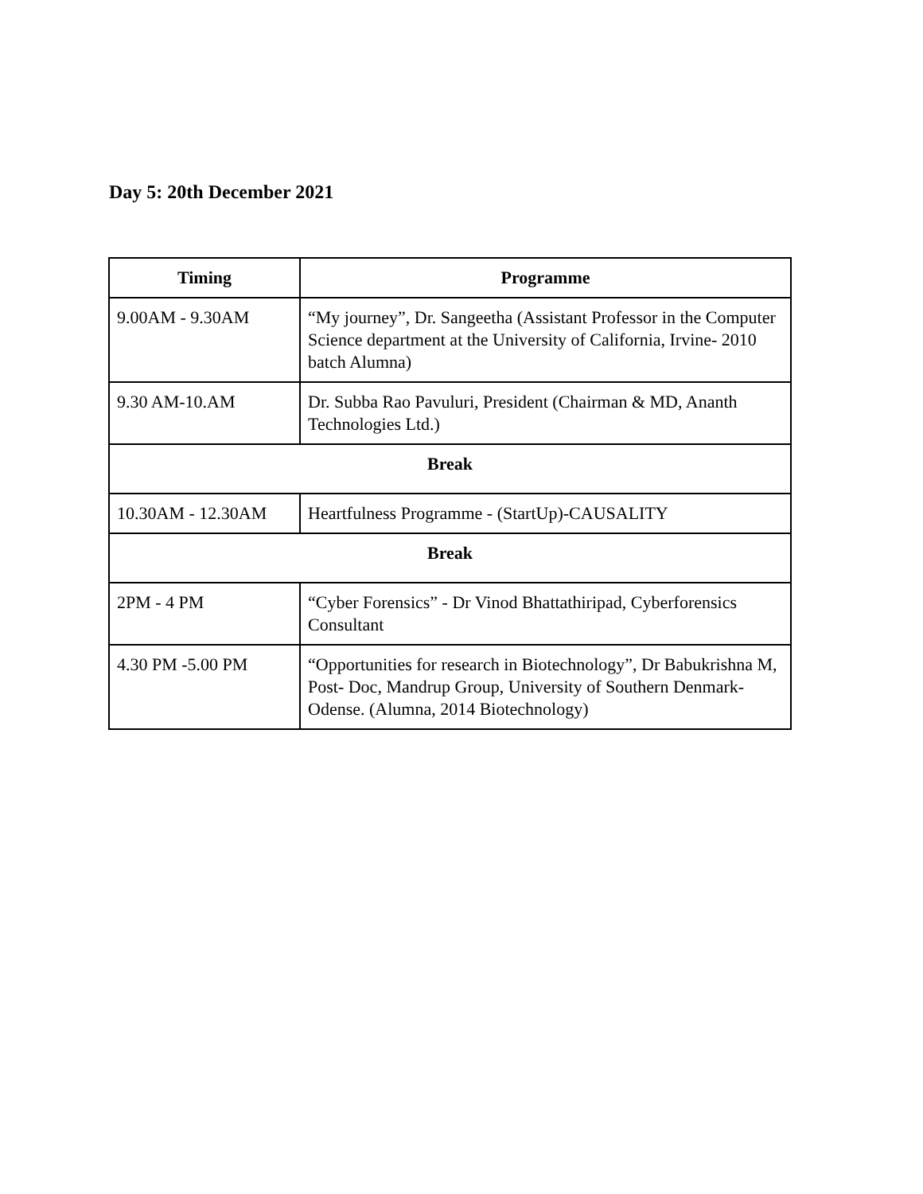Day 5: 20th December 2021
| Timing | Programme |
| --- | --- |
| 9.00AM - 9.30AM | “My journey”, Dr. Sangeetha (Assistant Professor in the Computer Science department at the University of California, Irvine- 2010 batch Alumna) |
| 9.30 AM-10.AM | Dr. Subba Rao Pavuluri, President (Chairman & MD, Ananth Technologies Ltd.) |
| Break | |
| 10.30AM - 12.30AM | Heartfulness Programme - (StartUp)-CAUSALITY |
| Break | |
| 2PM - 4 PM | “Cyber Forensics” - Dr Vinod Bhattathiripad, Cyberforensics Consultant |
| 4.30 PM -5.00 PM | “Opportunities for research in Biotechnology”, Dr Babukrishna M, Post- Doc, Mandrup Group, University of Southern Denmark- Odense. (Alumna, 2014 Biotechnology) |